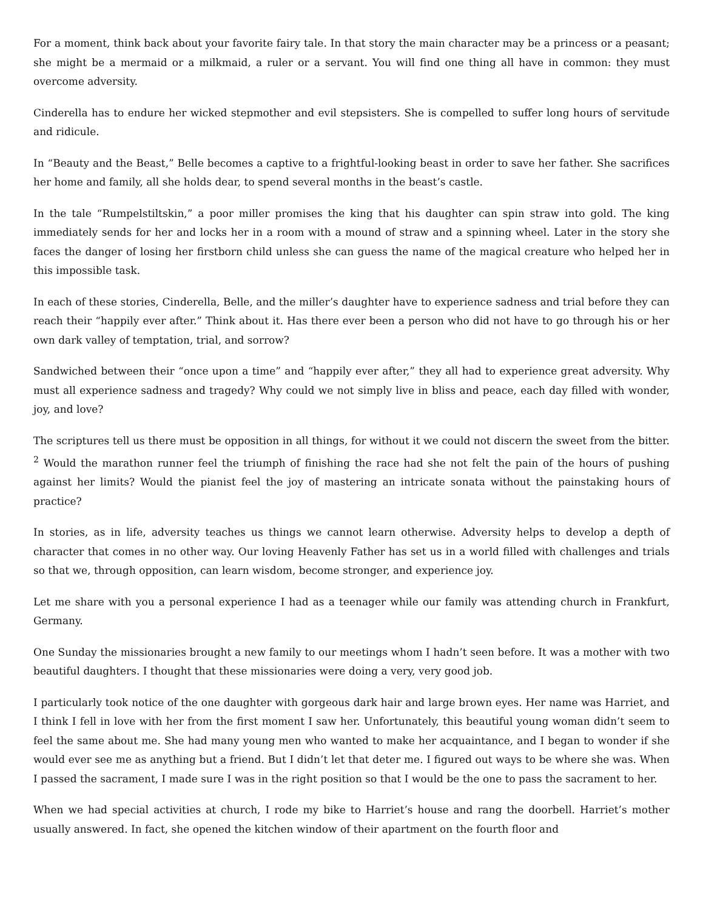For a moment, think back about your favorite fairy tale. In that story the main character may be a princess or a peasant; she might be a mermaid or a milkmaid, a ruler or a servant. You will find one thing all have in common: they must overcome adversity.
Cinderella has to endure her wicked stepmother and evil stepsisters. She is compelled to suffer long hours of servitude and ridicule.
In “Beauty and the Beast,” Belle becomes a captive to a frightful-looking beast in order to save her father. She sacrifices her home and family, all she holds dear, to spend several months in the beast’s castle.
In the tale “Rumpelstiltskin,” a poor miller promises the king that his daughter can spin straw into gold. The king immediately sends for her and locks her in a room with a mound of straw and a spinning wheel. Later in the story she faces the danger of losing her firstborn child unless she can guess the name of the magical creature who helped her in this impossible task.
In each of these stories, Cinderella, Belle, and the miller’s daughter have to experience sadness and trial before they can reach their “happily ever after.” Think about it. Has there ever been a person who did not have to go through his or her own dark valley of temptation, trial, and sorrow?
Sandwiched between their “once upon a time” and “happily ever after,” they all had to experience great adversity. Why must all experience sadness and tragedy? Why could we not simply live in bliss and peace, each day filled with wonder, joy, and love?
The scriptures tell us there must be opposition in all things, for without it we could not discern the sweet from the bitter. <sup>2</sup> Would the marathon runner feel the triumph of finishing the race had she not felt the pain of the hours of pushing against her limits? Would the pianist feel the joy of mastering an intricate sonata without the painstaking hours of practice?
In stories, as in life, adversity teaches us things we cannot learn otherwise. Adversity helps to develop a depth of character that comes in no other way. Our loving Heavenly Father has set us in a world filled with challenges and trials so that we, through opposition, can learn wisdom, become stronger, and experience joy.
Let me share with you a personal experience I had as a teenager while our family was attending church in Frankfurt, Germany.
One Sunday the missionaries brought a new family to our meetings whom I hadn’t seen before. It was a mother with two beautiful daughters. I thought that these missionaries were doing a very, very good job.
I particularly took notice of the one daughter with gorgeous dark hair and large brown eyes. Her name was Harriet, and I think I fell in love with her from the first moment I saw her. Unfortunately, this beautiful young woman didn’t seem to feel the same about me. She had many young men who wanted to make her acquaintance, and I began to wonder if she would ever see me as anything but a friend. But I didn’t let that deter me. I figured out ways to be where she was. When I passed the sacrament, I made sure I was in the right position so that I would be the one to pass the sacrament to her.
When we had special activities at church, I rode my bike to Harriet’s house and rang the doorbell. Harriet’s mother usually answered. In fact, she opened the kitchen window of their apartment on the fourth floor and